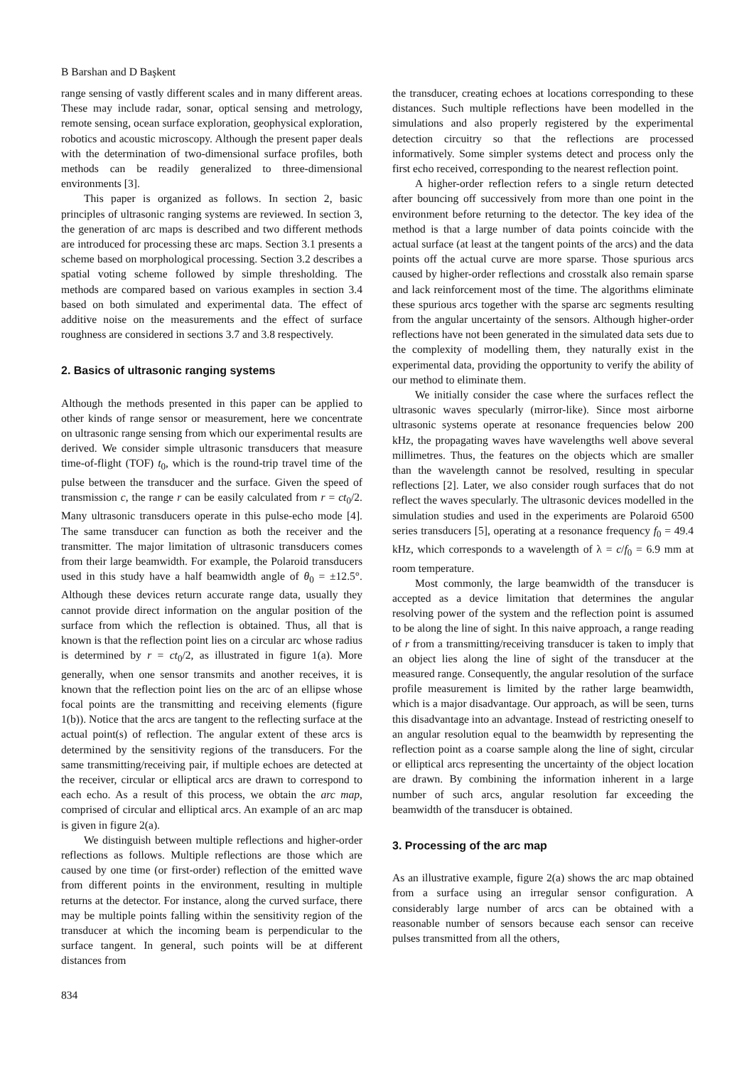B Barshan and D Başkent
range sensing of vastly different scales and in many different areas. These may include radar, sonar, optical sensing and metrology, remote sensing, ocean surface exploration, geophysical exploration, robotics and acoustic microscopy. Although the present paper deals with the determination of two-dimensional surface profiles, both methods can be readily generalized to three-dimensional environments [3].
This paper is organized as follows. In section 2, basic principles of ultrasonic ranging systems are reviewed. In section 3, the generation of arc maps is described and two different methods are introduced for processing these arc maps. Section 3.1 presents a scheme based on morphological processing. Section 3.2 describes a spatial voting scheme followed by simple thresholding. The methods are compared based on various examples in section 3.4 based on both simulated and experimental data. The effect of additive noise on the measurements and the effect of surface roughness are considered in sections 3.7 and 3.8 respectively.
2. Basics of ultrasonic ranging systems
Although the methods presented in this paper can be applied to other kinds of range sensor or measurement, here we concentrate on ultrasonic range sensing from which our experimental results are derived. We consider simple ultrasonic transducers that measure time-of-flight (TOF) t<sub>0</sub>, which is the round-trip travel time of the pulse between the transducer and the surface. Given the speed of transmission c, the range r can be easily calculated from r = ct<sub>0</sub>/2. Many ultrasonic transducers operate in this pulse-echo mode [4]. The same transducer can function as both the receiver and the transmitter. The major limitation of ultrasonic transducers comes from their large beamwidth. For example, the Polaroid transducers used in this study have a half beamwidth angle of θ<sub>0</sub> = ±12.5°. Although these devices return accurate range data, usually they cannot provide direct information on the angular position of the surface from which the reflection is obtained. Thus, all that is known is that the reflection point lies on a circular arc whose radius is determined by r = ct<sub>0</sub>/2, as illustrated in figure 1(a). More generally, when one sensor transmits and another receives, it is known that the reflection point lies on the arc of an ellipse whose focal points are the transmitting and receiving elements (figure 1(b)). Notice that the arcs are tangent to the reflecting surface at the actual point(s) of reflection. The angular extent of these arcs is determined by the sensitivity regions of the transducers. For the same transmitting/receiving pair, if multiple echoes are detected at the receiver, circular or elliptical arcs are drawn to correspond to each echo. As a result of this process, we obtain the arc map, comprised of circular and elliptical arcs. An example of an arc map is given in figure 2(a).
We distinguish between multiple reflections and higher-order reflections as follows. Multiple reflections are those which are caused by one time (or first-order) reflection of the emitted wave from different points in the environment, resulting in multiple returns at the detector. For instance, along the curved surface, there may be multiple points falling within the sensitivity region of the transducer at which the incoming beam is perpendicular to the surface tangent. In general, such points will be at different distances from
the transducer, creating echoes at locations corresponding to these distances. Such multiple reflections have been modelled in the simulations and also properly registered by the experimental detection circuitry so that the reflections are processed informatively. Some simpler systems detect and process only the first echo received, corresponding to the nearest reflection point.
A higher-order reflection refers to a single return detected after bouncing off successively from more than one point in the environment before returning to the detector. The key idea of the method is that a large number of data points coincide with the actual surface (at least at the tangent points of the arcs) and the data points off the actual curve are more sparse. Those spurious arcs caused by higher-order reflections and crosstalk also remain sparse and lack reinforcement most of the time. The algorithms eliminate these spurious arcs together with the sparse arc segments resulting from the angular uncertainty of the sensors. Although higher-order reflections have not been generated in the simulated data sets due to the complexity of modelling them, they naturally exist in the experimental data, providing the opportunity to verify the ability of our method to eliminate them.
We initially consider the case where the surfaces reflect the ultrasonic waves specularly (mirror-like). Since most airborne ultrasonic systems operate at resonance frequencies below 200 kHz, the propagating waves have wavelengths well above several millimetres. Thus, the features on the objects which are smaller than the wavelength cannot be resolved, resulting in specular reflections [2]. Later, we also consider rough surfaces that do not reflect the waves specularly. The ultrasonic devices modelled in the simulation studies and used in the experiments are Polaroid 6500 series transducers [5], operating at a resonance frequency f<sub>0</sub> = 49.4 kHz, which corresponds to a wavelength of λ = c/f<sub>0</sub> = 6.9 mm at room temperature.
Most commonly, the large beamwidth of the transducer is accepted as a device limitation that determines the angular resolving power of the system and the reflection point is assumed to be along the line of sight. In this naive approach, a range reading of r from a transmitting/receiving transducer is taken to imply that an object lies along the line of sight of the transducer at the measured range. Consequently, the angular resolution of the surface profile measurement is limited by the rather large beamwidth, which is a major disadvantage. Our approach, as will be seen, turns this disadvantage into an advantage. Instead of restricting oneself to an angular resolution equal to the beamwidth by representing the reflection point as a coarse sample along the line of sight, circular or elliptical arcs representing the uncertainty of the object location are drawn. By combining the information inherent in a large number of such arcs, angular resolution far exceeding the beamwidth of the transducer is obtained.
3. Processing of the arc map
As an illustrative example, figure 2(a) shows the arc map obtained from a surface using an irregular sensor configuration. A considerably large number of arcs can be obtained with a reasonable number of sensors because each sensor can receive pulses transmitted from all the others,
834